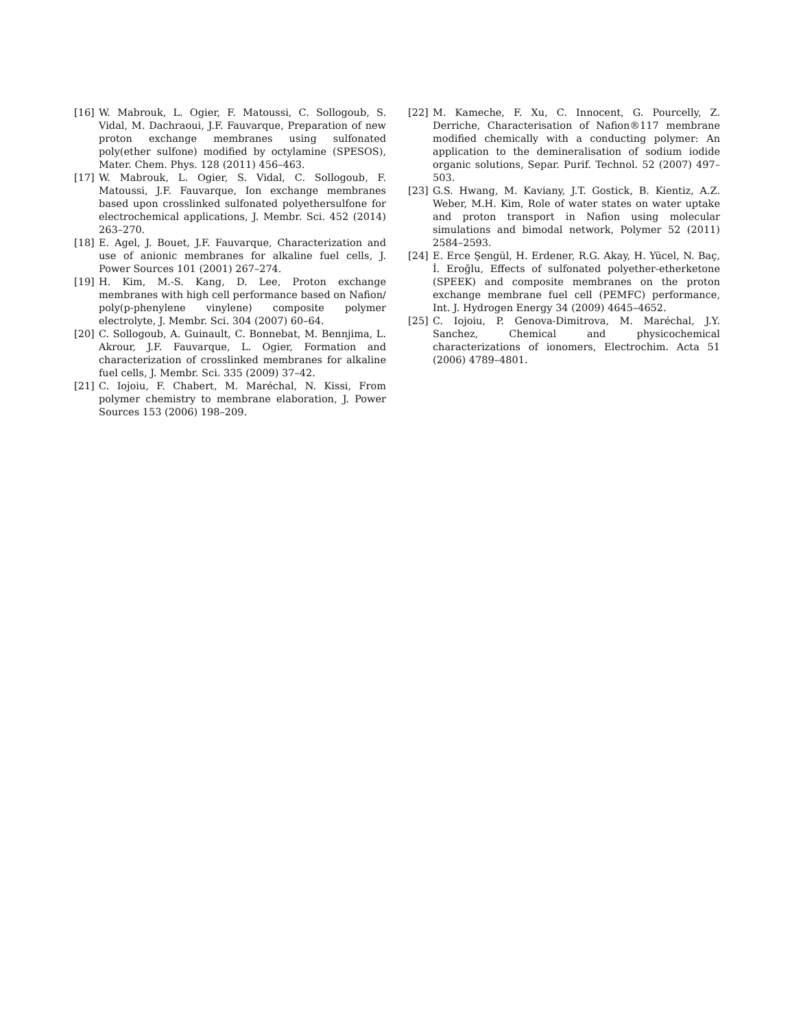[16] W. Mabrouk, L. Ogier, F. Matoussi, C. Sollogoub, S. Vidal, M. Dachraoui, J.F. Fauvarque, Preparation of new proton exchange membranes using sulfonated poly(ether sulfone) modified by octylamine (SPESOS), Mater. Chem. Phys. 128 (2011) 456–463.
[17] W. Mabrouk, L. Ogier, S. Vidal, C. Sollogoub, F. Matoussi, J.F. Fauvarque, Ion exchange membranes based upon crosslinked sulfonated polyethersulfone for electrochemical applications, J. Membr. Sci. 452 (2014) 263–270.
[18] E. Agel, J. Bouet, J.F. Fauvarque, Characterization and use of anionic membranes for alkaline fuel cells, J. Power Sources 101 (2001) 267–274.
[19] H. Kim, M.-S. Kang, D. Lee, Proton exchange membranes with high cell performance based on Nafion/ poly(p-phenylene vinylene) composite polymer electrolyte, J. Membr. Sci. 304 (2007) 60–64.
[20] C. Sollogoub, A. Guinault, C. Bonnebat, M. Bennjima, L. Akrour, J.F. Fauvarque, L. Ogier, Formation and characterization of crosslinked membranes for alkaline fuel cells, J. Membr. Sci. 335 (2009) 37–42.
[21] C. Iojoiu, F. Chabert, M. Maréchal, N. Kissi, From polymer chemistry to membrane elaboration, J. Power Sources 153 (2006) 198–209.
[22] M. Kameche, F. Xu, C. Innocent, G. Pourcelly, Z. Derriche, Characterisation of Nafion®117 membrane modified chemically with a conducting polymer: An application to the demineralisation of sodium iodide organic solutions, Separ. Purif. Technol. 52 (2007) 497–503.
[23] G.S. Hwang, M. Kaviany, J.T. Gostick, B. Kientiz, A.Z. Weber, M.H. Kim, Role of water states on water uptake and proton transport in Nafion using molecular simulations and bimodal network, Polymer 52 (2011) 2584–2593.
[24] E. Erce Şengül, H. Erdener, R.G. Akay, H. Yücel, N. Baç, İ. Eroğlu, Effects of sulfonated polyether-etherketone (SPEEK) and composite membranes on the proton exchange membrane fuel cell (PEMFC) performance, Int. J. Hydrogen Energy 34 (2009) 4645–4652.
[25] C. Iojoiu, P. Genova-Dimitrova, M. Maréchal, J.Y. Sanchez, Chemical and physicochemical characterizations of ionomers, Electrochim. Acta 51 (2006) 4789–4801.